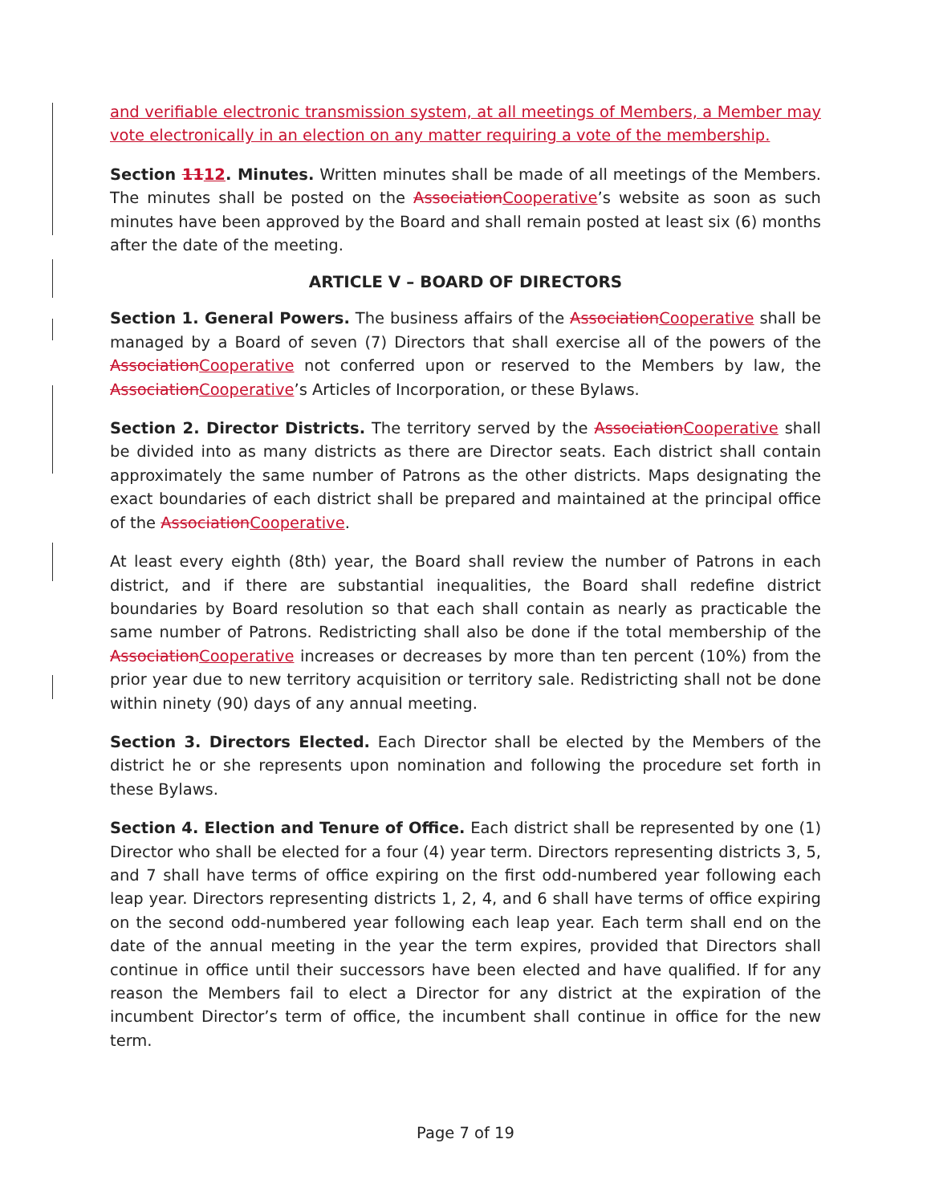and verifiable electronic transmission system, at all meetings of Members, a Member may vote electronically in an election on any matter requiring a vote of the membership.
Section 1112. Minutes. Written minutes shall be made of all meetings of the Members. The minutes shall be posted on the Association Cooperative’s website as soon as such minutes have been approved by the Board and shall remain posted at least six (6) months after the date of the meeting.
ARTICLE V – BOARD OF DIRECTORS
Section 1. General Powers. The business affairs of the Association Cooperative shall be managed by a Board of seven (7) Directors that shall exercise all of the powers of the Association Cooperative not conferred upon or reserved to the Members by law, the Association Cooperative’s Articles of Incorporation, or these Bylaws.
Section 2. Director Districts. The territory served by the Association Cooperative shall be divided into as many districts as there are Director seats. Each district shall contain approximately the same number of Patrons as the other districts. Maps designating the exact boundaries of each district shall be prepared and maintained at the principal office of the Association Cooperative.
At least every eighth (8th) year, the Board shall review the number of Patrons in each district, and if there are substantial inequalities, the Board shall redefine district boundaries by Board resolution so that each shall contain as nearly as practicable the same number of Patrons. Redistricting shall also be done if the total membership of the Association Cooperative increases or decreases by more than ten percent (10%) from the prior year due to new territory acquisition or territory sale. Redistricting shall not be done within ninety (90) days of any annual meeting.
Section 3. Directors Elected. Each Director shall be elected by the Members of the district he or she represents upon nomination and following the procedure set forth in these Bylaws.
Section 4. Election and Tenure of Office. Each district shall be represented by one (1) Director who shall be elected for a four (4) year term. Directors representing districts 3, 5, and 7 shall have terms of office expiring on the first odd-numbered year following each leap year. Directors representing districts 1, 2, 4, and 6 shall have terms of office expiring on the second odd-numbered year following each leap year. Each term shall end on the date of the annual meeting in the year the term expires, provided that Directors shall continue in office until their successors have been elected and have qualified. If for any reason the Members fail to elect a Director for any district at the expiration of the incumbent Director’s term of office, the incumbent shall continue in office for the new term.
Page 7 of 19